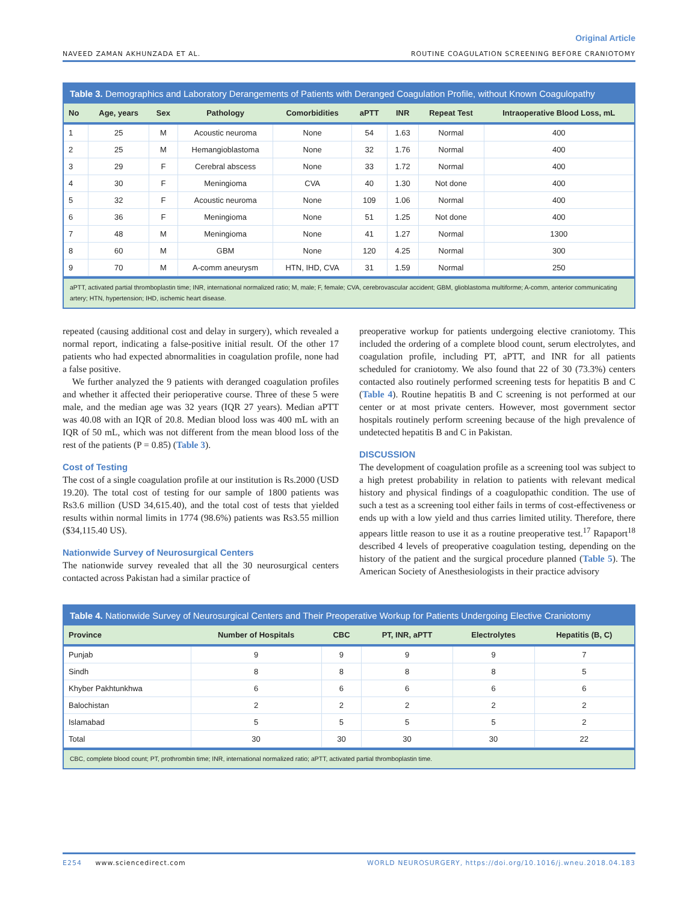Original Article
NAVEED ZAMAN AKHUNZADA ET AL. ROUTINE COAGULATION SCREENING BEFORE CRANIOTOMY
Table 3. Demographics and Laboratory Derangements of Patients with Deranged Coagulation Profile, without Known Coagulopathy
| No | Age, years | Sex | Pathology | Comorbidities | aPTT | INR | Repeat Test | Intraoperative Blood Loss, mL |
| --- | --- | --- | --- | --- | --- | --- | --- | --- |
| 1 | 25 | M | Acoustic neuroma | None | 54 | 1.63 | Normal | 400 |
| 2 | 25 | M | Hemangioblastoma | None | 32 | 1.76 | Normal | 400 |
| 3 | 29 | F | Cerebral abscess | None | 33 | 1.72 | Normal | 400 |
| 4 | 30 | F | Meningioma | CVA | 40 | 1.30 | Not done | 400 |
| 5 | 32 | F | Acoustic neuroma | None | 109 | 1.06 | Normal | 400 |
| 6 | 36 | F | Meningioma | None | 51 | 1.25 | Not done | 400 |
| 7 | 48 | M | Meningioma | None | 41 | 1.27 | Normal | 1300 |
| 8 | 60 | M | GBM | None | 120 | 4.25 | Normal | 300 |
| 9 | 70 | M | A-comm aneurysm | HTN, IHD, CVA | 31 | 1.59 | Normal | 250 |
aPTT, activated partial thromboplastin time; INR, international normalized ratio; M, male; F, female; CVA, cerebrovascular accident; GBM, glioblastoma multiforme; A-comm, anterior communicating artery; HTN, hypertension; IHD, ischemic heart disease.
repeated (causing additional cost and delay in surgery), which revealed a normal report, indicating a false-positive initial result. Of the other 17 patients who had expected abnormalities in coagulation profile, none had a false positive.
We further analyzed the 9 patients with deranged coagulation profiles and whether it affected their perioperative course. Three of these 5 were male, and the median age was 32 years (IQR 27 years). Median aPTT was 40.08 with an IQR of 20.8. Median blood loss was 400 mL with an IQR of 50 mL, which was not different from the mean blood loss of the rest of the patients (P = 0.85) (Table 3).
Cost of Testing
The cost of a single coagulation profile at our institution is Rs.2000 (USD 19.20). The total cost of testing for our sample of 1800 patients was Rs3.6 million (USD 34,615.40), and the total cost of tests that yielded results within normal limits in 1774 (98.6%) patients was Rs3.55 million ($34,115.40 US).
Nationwide Survey of Neurosurgical Centers
The nationwide survey revealed that all the 30 neurosurgical centers contacted across Pakistan had a similar practice of
preoperative workup for patients undergoing elective craniotomy. This included the ordering of a complete blood count, serum electrolytes, and coagulation profile, including PT, aPTT, and INR for all patients scheduled for craniotomy. We also found that 22 of 30 (73.3%) centers contacted also routinely performed screening tests for hepatitis B and C (Table 4). Routine hepatitis B and C screening is not performed at our center or at most private centers. However, most government sector hospitals routinely perform screening because of the high prevalence of undetected hepatitis B and C in Pakistan.
DISCUSSION
The development of coagulation profile as a screening tool was subject to a high pretest probability in relation to patients with relevant medical history and physical findings of a coagulopathic condition. The use of such a test as a screening tool either fails in terms of cost-effectiveness or ends up with a low yield and thus carries limited utility. Therefore, there appears little reason to use it as a routine preoperative test.<sup>17</sup> Rapaport<sup>18</sup> described 4 levels of preoperative coagulation testing, depending on the history of the patient and the surgical procedure planned (Table 5). The American Society of Anesthesiologists in their practice advisory
Table 4. Nationwide Survey of Neurosurgical Centers and Their Preoperative Workup for Patients Undergoing Elective Craniotomy
| Province | Number of Hospitals | CBC | PT, INR, aPTT | Electrolytes | Hepatitis (B, C) |
| --- | --- | --- | --- | --- | --- |
| Punjab | 9 | 9 | 9 | 9 | 7 |
| Sindh | 8 | 8 | 8 | 8 | 5 |
| Khyber Pakhtunkhwa | 6 | 6 | 6 | 6 | 6 |
| Balochistan | 2 | 2 | 2 | 2 | 2 |
| Islamabad | 5 | 5 | 5 | 5 | 2 |
| Total | 30 | 30 | 30 | 30 | 22 |
CBC, complete blood count; PT, prothrombin time; INR, international normalized ratio; aPTT, activated partial thromboplastin time.
E254 www.sciencedirect.com WORLD NEUROSURGERY, https://doi.org/10.1016/j.wneu.2018.04.183